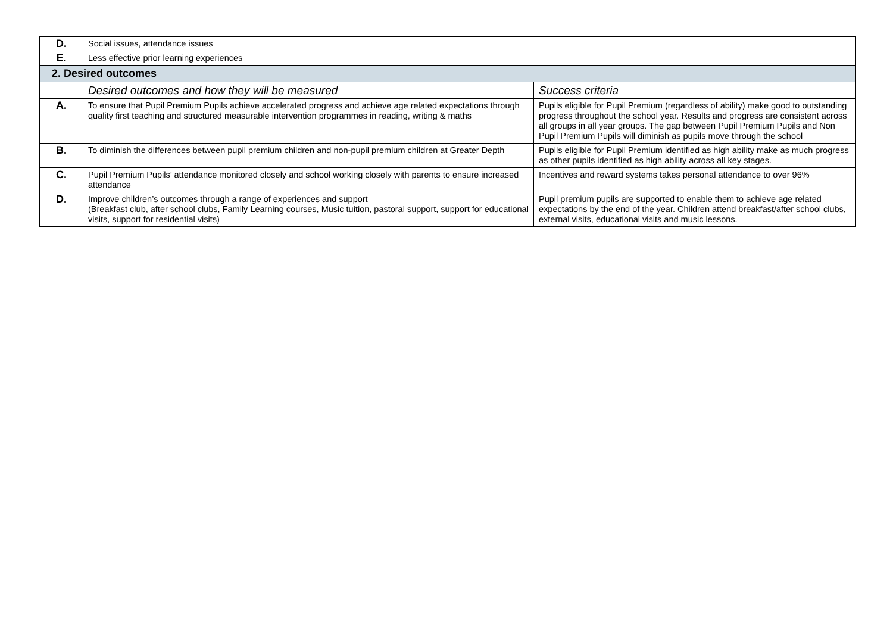| D. | Social issues, attendance issues | |
| E. | Less effective prior learning experiences | |
| 2. Desired outcomes | | |
| | Desired outcomes and how they will be measured | Success criteria |
| A. | To ensure that Pupil Premium Pupils achieve accelerated progress and achieve age related expectations through quality first teaching and structured measurable intervention programmes in reading, writing & maths | Pupils eligible for Pupil Premium (regardless of ability) make good to outstanding progress throughout the school year. Results and progress are consistent across all groups in all year groups. The gap between Pupil Premium Pupils and Non Pupil Premium Pupils will diminish as pupils move through the school |
| B. | To diminish the differences between pupil premium children and non-pupil premium children at Greater Depth | Pupils eligible for Pupil Premium identified as high ability make as much progress as other pupils identified as high ability across all key stages. |
| C. | Pupil Premium Pupils’ attendance monitored closely and school working closely with parents to ensure increased attendance | Incentives and reward systems takes personal attendance to over 96% |
| D. | Improve children’s outcomes through a range of experiences and support (Breakfast club, after school clubs, Family Learning courses, Music tuition, pastoral support, support for educational visits, support for residential visits) | Pupil premium pupils are supported to enable them to achieve age related expectations by the end of the year. Children attend breakfast/after school clubs, external visits, educational visits and music lessons. |